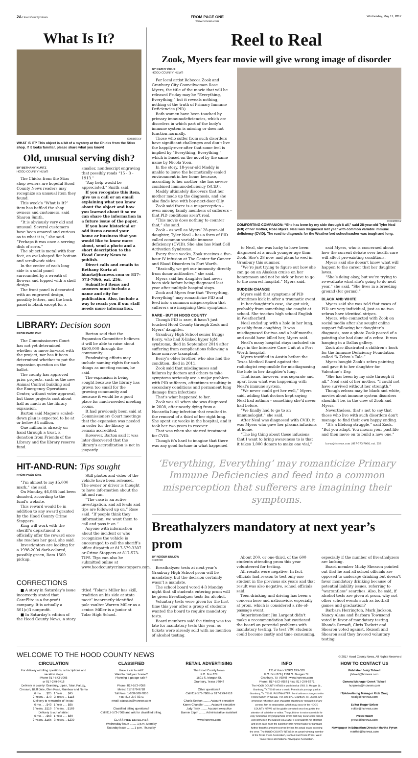2A Hood County News FROM PAGE ONE
www.hcnews.com Wednesday, May 17, 2017
What Is It?
COURTESY
WHAT IS IT? This object is a bit of a mystery at the Chicks from the Stixx shop. If it looks familiar, please share what you know!
Old, unusual serving dish?
BY BETHANY KURTZ
HOOD COUNTY NEWS
The Chicks from the Stixs shop owners are hopeful Hood County News readers may recognize an unusual item they found.
This week’s “What Is It?” item has baffled the shop owners and customers, said Sharon Smith.
“It is obviously very old and unusual. Several customers have been amazed and curious as to what it is,” she said. “Perhaps it was once a serving dish of sorts.”
The object is metal with four feet, an oval-shaped flat bottom and scrollwork sides.
In the center of each long side is a solid panel surrounded by a wreath of flowers and topped with a shell design.
The front panel is decorated with an engraved design, possibly letters, and the back panel is blank except for a smaller, nondescript engraving that possibly reads “15 - 3 - 1913.”
“Any help would be appreciated,” Smith said.
If you recognize this item, give us a call or an email explaining what you know about the object and how you learned about it so we can share the information in a future issue of the paper.
If you have historical or odd items around your home or business that you would like to know more about, send a photo and a short description to the Hood County News to publish.
Direct calls and emails to Bethany Kurtz at bkurtz@hcnews.com or 817-573-7066, ext. 256.
Submitted items and answers must include a name and city for publication. Also, include a way to reach you if our staff needs more information.
LIBRARY: Decision soon
FROM PAGE ONE
The Commissioners Court has not yet determined whether to move forward with the project, nor has it been determined whether to put the expansion question on the ballot.
The county has approved prior projects, such as the new Animal Control building and the Emergency Operations Center, without voter approval, but those projects cost about half as much as the library expansion.
Barton said Magee’s scaled-down plan is expected to be at or below $4 million.
One million is already on hand through a trust, a donation from Friends of the Library and the library reserve fund.
Barton said that the Expansion Committee believes it will be able to raise about $500,000 through the community.
Fundraising efforts may include naming rights for such things as meeting rooms, he said.
The expansion is being sought because the library has grown too small for the growing community and because it would be a good place for much-needed meeting rooms.
It had previously been said at Commissioners Court meetings that the expansion was needed in order for the library to remain accredited.
However, Barton said it was later discovered that the library’s accreditation is not in jeopardy.
HIT-AND-RUN: Tips sought
FROM PAGE ONE
“I’m almost to my $5,000 mark,” she said.
On Monday, $4,085 had been donated, according to the fund’s website.
This reward would be in addition to any award granted by the Hood County Crime Stoppers.
King will work with the sheriff’s department to officially offer the reward once she reaches her goal, she said.
Investigators are looking for a 1998-2004 dark-colored, possibly green, Ram 1500 pickup.
Still photos and video of the vehicle have been released. The owner or driver is thought to have information about the hit and run.
“The case is an active investigation, and all leads and tips are followed up on,” Rose said. “If people think they information, we want them to call and pass it on.”
Anyone with information about the incident or who recognizes the vehicle is encouraged to call the sheriff’s office dispatch at 817-579-3307 or Crime Stoppers at 817-573-TIPS. Tips can also be submitted online at www.hoodcountycrimestoppers.com.
CORRECTIONS
■ A story in Saturday’s issue incorrectly stated that CareFlite is a for-profit company. It is actually a 501(c)3 nonprofit.
■ In Saturday’s edition of the Hood County News, a story titled “Tolar’s Miller has skill, tradition on his side at state meet” incorrectly identified pole vaulter Warren Miller as a senior. Miller is a junior at Tolar High School.
Reel to Real
Zook, Myers fear movie will give wrong image of disorder
BY KATHY CRUZ
HOOD COUNTY NEWS
For local artist Rebecca Zook and Granbury City Councilwoman Rose Myers, the title of the movie that will be released Friday may be “Everything, Everything,” but it reveals nothing, nothing of the truth of Primary Immune Deficiencies (PID).
Both women have been touched by primary immunodeficiencies, which are disorders in which part of the body’s immune system is missing or does not function normally.
Those who suffer from such disorders have significant challenges and don’t live the happily-ever-after that some feel is implied by “Everything, Everything,” which is based on the novel by the same name by Nicola Yoon.
In the story, 18-year-old Maddy is unable to leave the hermetically-sealed environment in her home because, according to her mother, she has severe combined immunodeficiency (SCID).
Maddy ultimately discovers that her mother made up the diagnosis, and she also finds love with boy-next-door Olly.
Zook said there is a misperception – even among family members of sufferers – that PID conditions aren’t real.
“This movie does nothing to counter that,” she said.
Zook – as well as Myers’ 28-year-old daughter, Tyler Neal – has a form of PID called common variable immune deficiency (CVID). She also has Mast Cell Activation Syndrome.
Every three weeks, Zook receives a five-hour IV infusion at The Center for Cancer and Blood Disorders in Fort Worth.
“Basically, we get our immunity directly from donor antibodies,” she said.
Myers said her daughter had never been sick before being diagnosed last year after multiple hospital stays.
Zook and Myers fear that “Everything, Everything” may romanticize PID and feed into a common misperception that sufferers are imagining their symptoms.
RARE - BUT IN HOOD COUNTY
Though PID is rare, it hasn’t just touched Hood County through Zook and Myers’ daughter.
Granbury High School senior Briggs Berry, who had X-linked hyper IgM syndrome, died in September 2014 after suffering from complications following a bone marrow transplant.
Berry’s older brother, who also had the condition, died in 2011.
Zook said that misdiagnoses and failures by doctors and others to take symptoms seriously are a major problem with PID sufferers, oftentimes resulting in secondary conditions and permanent lung damage from infections.
That’s what happened to her.
Zook was 41 when she was diagnosed in 2008, after nearly dying from a Nocardia lung infection that resulted in the removal of a third of her right lung. She spent six weeks in the hospital, and it took her two years to recover.
That was when she started treatment for CVID.
Though it’s hard to imagine that there was any good fortune in what happened
COURTESY
COMFORTING COMPANION: “She has been by my side through it all,” said 28-year-old Tyler Neal (left) of her mother, Rose Myers. Neal was diagnosed last year with common variable immune deficiency (CVID). The road to diagnosis for the Weatherford schoolteacher was tough and long.
to Neal, she was lucky to have been diagnosed at a much younger age than Zook. She’s 28 now, and plans to wed in Granbury this summer.
“We’re just trying to figure out how she can go on an Alaskan cruise on her honeymoon and not be sick or have to go to the nearest hospital,” Myers said.
SUDDEN CHANGE
Myers said that symptoms of PID oftentimes kick in after a traumatic event.
In her daughter’s case, she got sick, probably from something she caught at school. She teaches high school English in Weatherford.
Neal ended up with a hole in her lung, possibly from coughing. It was misdiagnosed for two and a half months, and could have killed her, Myers said.
Neal’s many hospital stays included six days in the Intensive Care Unit at a Fort Worth hospital.
Myers testified in Austin before the Texas Medical Board against the radiologist responsible for misdiagnosing the hole in her daughter’s lung.
That issue, however, was separate and apart from what was happening with Neal’s immune system.
“We never could get her well,” Myers said, adding that doctors kept saying Neal had asthma – something she’d never had before.
“We finally had to go to an immunologist,” she said.
After Neal was diagnosed with CVID, it was Myers who gave her plasma infusions at home.
“The big thing about these infusions that I want to bring awareness to is that it takes 1,000 donors to make one vial,”
said Myers, who is concerned about how the current debate over health care will affect pre-existing conditions.
Myers said she doesn’t know what will happen to the career that her daughter loves.
“She’s doing okay, but we’re trying to re-evaluate what she’s going to do next year,” she said. “She lives in a breeding ground (for germs).”
BLACK AND WHITE
Myers said she was told that cases of PID are very individual, just as no two zebras have identical stripes.
Myers, who connected with Zook on social media after she sought online support following her daughter’s diagnosis, saw a photo Zook posted of a painting she had done of a zebra. It was hanging in a Dallas gallery.
Zook also illustrated a children’s book for the Immune Deficiency Foundation called “A Zebra’s Tale.”
Myers bought Zook’s zebra painting and gave it to her daughter for Valentine’s Day.
“She has been by my side through it all,” Neal said of her mother. “I could not have survived without her strength.”
Though zebras may be black and white, movies about immune system disorders shouldn’t be, in the view of Zook and Myers.
Nevertheless, that’s not to say that those who live with such disorders don’t manage to find their own happy ending.
“It’s a lifelong struggle,” said Zook. “But you adapt. You mourn your past life and then move on to build a new one.”
kcruz@hcnews.com | 817-573-7066, ext. 258
‘Everything, Everything’ may romanticize Primary Immune Deficiencies and feed into a common misperception that sufferers are imagining their symptoms.
Breathalyzers mandatory at next year’s prom
BY ROGER ENLOW
EDITOR
Breathalyzer tests at next year’s Granbury High School prom will be mandatory, but the decision certainly wasn’t a mandate.
The school board voted 4-3 Monday night that all students entering prom will be given Breathalyzer tests for alcohol.
Voluntary tests were given for the first time this year after a group of students wanted the board to require mandatory tests.
Board members said the timing was too late for mandatory tests this year, as tickets were already sold with no mention of alcohol testing.
About 200, or one-third, of the 600 students attending prom this year volunteered for testing.
All results were negative. In fact, officials had reason to test only one student in the previous six years and that result was also negative, school officials said.
Teen drinking and driving has been a concern here and nationwide, especially at prom, which is considered a rite-of-passage event.
Superintendent Jim Largent didn’t make a recommendation but cautioned the board on potential problems with mandatory testing. To test 700 students could become costly and time consuming, especially if the number of Breathalyzers are lacking.
Board member Micky Shearon pointed out that he and all school officials are opposed to underage drinking but doesn’t favor mandatory drinking because of potential liability issues, referring to “warrantless” searches. Also, he said, if alcohol tests are given at prom, why not other school events such as football games and graduation?
Barbara Herrington, Mark Jackson, Nancy Alana and Barbara Townsend voted in favor of mandatory testing. Rhonda Rezsofi, Chris Tackett and Shearon voted against. Rezsofi and Shearon said they favored voluntary testing.
WELCOME TO THE HOOD COUNTY NEWS © 2017 Hood County News, All Rights Reserved
CIRCULATION
For delivery or billing questions, subscriptions and vacation stops
Phone 817-573-7066
or 817-279-9718
Delivery in county: Granbury, Lipan, Tolar, Paluxy, Cresson, Bluff Dale, Glen Rose, Rainbow and Nemo
6 mo . . . $25 1 Year . . . $45
2 Years. . .$79 3 Years . . $118
Delivery to remainder of Texas:
6 mo . . . $40 1 Year . . . $65
2 Years. .$119 3 Years . . $169
Delivery to out of state:
6 mo . . . $53 1 Year . . . $89
2 Years. .$165 3 Years . . $239
CLASSIFIED
Have a car to sell?
Want to rent your house?
Planning a garage sale?
Phone: 817-573-7066
Metro: 817-279-9718
Toll Free: 1-800-588-7066
Fax: 817-279-8371
email: classads@hcnews.com
Classified billing questions?
Call 817-573-7066 and ask for classified billing.
CLASSIFIED DEADLINES
Wednesday issue ........ 1 p.m. Monday
Saturday issue ........ 1 p.m. Thursday
RETAIL ADVERTISING
The Hood County News
P.O. Box 879
1501 S. Morgan St.
Granbury, Texas 76048
Other questions?
Call 817-573-7066 or 817-279-9718
Charla Seeton ........ Account executive
Karen Chandler ........ Account executive
Judy Terry ........ Account executive
Bonnie Espin ........ Administrative assistant
www.hcnews.com
INFO
131st Year / USPS 249-520
P.O. Box 879 | 1501 S. Morgan St.
Granbury, TX 76048 | www.hcnews.com
Phone: 817-573-7066 | Fax: 817-279-8371
The HOOD COUNTY NEWS is published at 1501 S. Morgan St., Granbury, TX 76048 twice a week. Periodicals postage paid at Granbury, Tx. 76048. POSTMASTER: Send address changes to the HOOD COUNTY NEWS, P.O. Box 879, Granbury, Tx. 76048. Any erroneous reflection upon character, standing or reputation of any person, firm or corporation, which may occur in the HOOD COUNTY NEWS will be gladly corrected once brought to the attention of publisher or editor. The publisher is not responsible for copy omissions or typographical errors that may occur other than to correct them in the nearest issue after it is brought to his attention and in no case does the publisher hold himself liable for damages further than the amount received by him for actual space covering the error. The HOOD COUNTY NEWS is an award-winning member of the Texas Press Association, North & East Texas Press, West Texas Press and National Newspaper Association.
HOW TO CONTACT US
Publisher Jerry Tidwell
jtidwell@hcnews.com
General Manager Derek Tidwell
hcnpress@hcnews.com
IT/Advertising Manager Rick Craig
rcraig@hcnews.com
Editor Roger Enlow
editor@hcnews.com
Press Room
press@hcnews.com
Newspaper In Education Director Martha Pyron
martha@hcnews.com